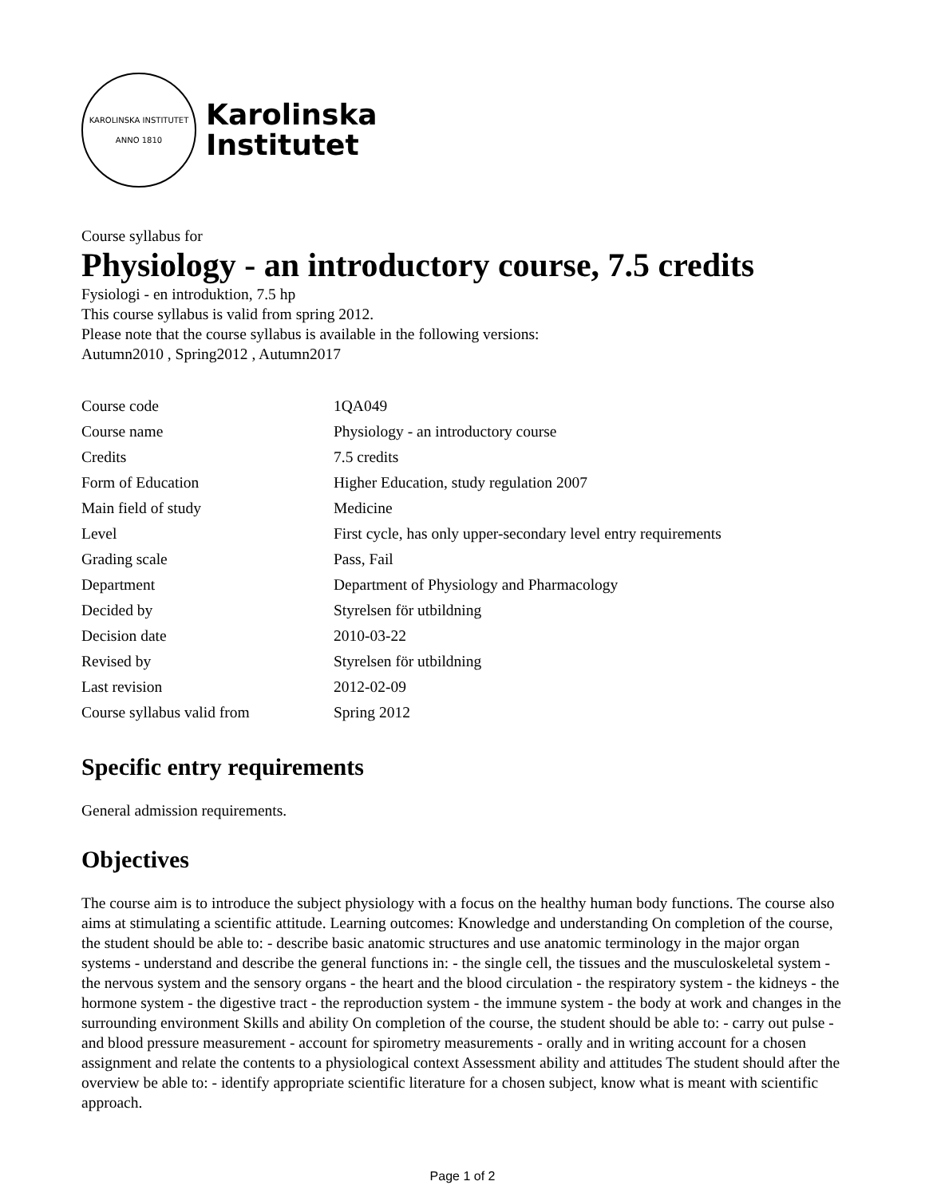KAROLINSKA INSTITUTET
ANNO 1810
Karolinska
Institutet
Course syllabus for
Physiology - an introductory course, 7.5 credits
Fysiologi - en introduktion, 7.5 hp
This course syllabus is valid from spring 2012.
Please note that the course syllabus is available in the following versions:
Autumn2010 , Spring2012 , Autumn2017
| Course code | 1QA049 |
| Course name | Physiology - an introductory course |
| Credits | 7.5 credits |
| Form of Education | Higher Education, study regulation 2007 |
| Main field of study | Medicine |
| Level | First cycle, has only upper-secondary level entry requirements |
| Grading scale | Pass, Fail |
| Department | Department of Physiology and Pharmacology |
| Decided by | Styrelsen för utbildning |
| Decision date | 2010-03-22 |
| Revised by | Styrelsen för utbildning |
| Last revision | 2012-02-09 |
| Course syllabus valid from | Spring 2012 |
Specific entry requirements
General admission requirements.
Objectives
The course aim is to introduce the subject physiology with a focus on the healthy human body functions. The course also aims at stimulating a scientific attitude. Learning outcomes: Knowledge and understanding On completion of the course, the student should be able to: - describe basic anatomic structures and use anatomic terminology in the major organ systems - understand and describe the general functions in: - the single cell, the tissues and the musculoskeletal system - the nervous system and the sensory organs - the heart and the blood circulation - the respiratory system - the kidneys - the hormone system - the digestive tract - the reproduction system - the immune system - the body at work and changes in the surrounding environment Skills and ability On completion of the course, the student should be able to: - carry out pulse - and blood pressure measurement - account for spirometry measurements - orally and in writing account for a chosen assignment and relate the contents to a physiological context Assessment ability and attitudes The student should after the overview be able to: - identify appropriate scientific literature for a chosen subject, know what is meant with scientific approach.
Page 1 of 2